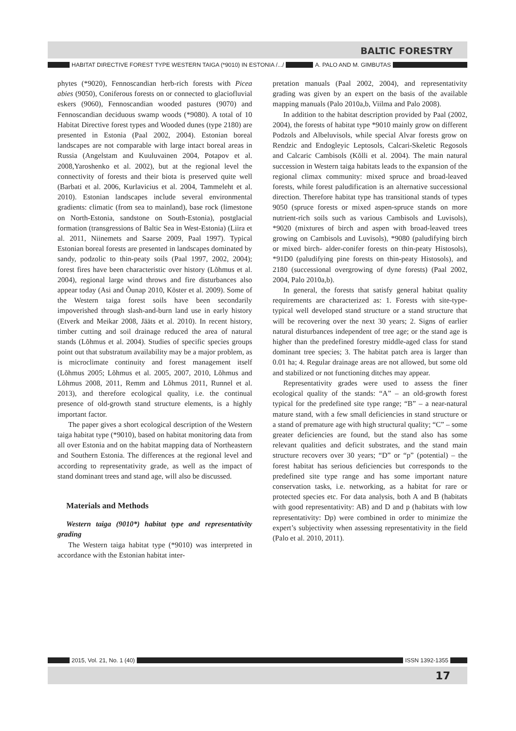BALTIC FORESTRY
HABITAT DIRECTIVE FOREST TYPE WESTERN TAIGA (*9010) IN ESTONIA /.../
A. PALO AND M. GIMBUTAS
phytes (*9020), Fennoscandian herb-rich forests with Picea abies (9050), Coniferous forests on or connected to glaciofluvial eskers (9060), Fennoscandian wooded pastures (9070) and Fennoscandian deciduous swamp woods (*9080). A total of 10 Habitat Directive forest types and Wooded dunes (type 2180) are presented in Estonia (Paal 2002, 2004). Estonian boreal landscapes are not comparable with large intact boreal areas in Russia (Angelstam and Kuuluvainen 2004, Potapov et al. 2008,Yaroshenko et al. 2002), but at the regional level the connectivity of forests and their biota is preserved quite well (Barbati et al. 2006, Kurlavicius et al. 2004, Tammeleht et al. 2010). Estonian landscapes include several environmental gradients: climatic (from sea to mainland), base rock (limestone on North-Estonia, sandstone on South-Estonia), postglacial formation (transgressions of Baltic Sea in West-Estonia) (Liira et al. 2011, Niinemets and Saarse 2009, Paal 1997). Typical Estonian boreal forests are presented in landscapes dominated by sandy, podzolic to thin-peaty soils (Paal 1997, 2002, 2004); forest fires have been characteristic over history (Lõhmus et al. 2004), regional large wind throws and fire disturbances also appear today (Asi and Õunap 2010, Köster et al. 2009). Some of the Western taiga forest soils have been secondarily impoverished through slash-and-burn land use in early history (Etverk and Meikar 2008, Jääts et al. 2010). In recent history, timber cutting and soil drainage reduced the area of natural stands (Lõhmus et al. 2004). Studies of specific species groups point out that substratum availability may be a major problem, as is microclimate continuity and forest management itself (Lõhmus 2005; Lõhmus et al. 2005, 2007, 2010, Lõhmus and Lõhmus 2008, 2011, Remm and Lõhmus 2011, Runnel et al. 2013), and therefore ecological quality, i.e. the continual presence of old-growth stand structure elements, is a highly important factor.
The paper gives a short ecological description of the Western taiga habitat type (*9010), based on habitat monitoring data from all over Estonia and on the habitat mapping data of Northeastern and Southern Estonia. The differences at the regional level and according to representativity grade, as well as the impact of stand dominant trees and stand age, will also be discussed.
Materials and Methods
Western taiga (9010*) habitat type and representativity grading
The Western taiga habitat type (*9010) was interpreted in accordance with the Estonian habitat inter-
pretation manuals (Paal 2002, 2004), and representativity grading was given by an expert on the basis of the available mapping manuals (Palo 2010a,b, Viilma and Palo 2008).
In addition to the habitat description provided by Paal (2002, 2004), the forests of habitat type *9010 mainly grow on different Podzols and Albeluvisols, while special Alvar forests grow on Rendzic and Endogleyic Leptosols, Calcari-Skeletic Regosols and Calcaric Cambisols (Kõlli et al. 2004). The main natural succession in Western taiga habitats leads to the expansion of the regional climax community: mixed spruce and broad-leaved forests, while forest paludification is an alternative successional direction. Therefore habitat type has transitional stands of types 9050 (spruce forests or mixed aspen-spruce stands on more nutrient-rich soils such as various Cambisols and Luvisols), *9020 (mixtures of birch and aspen with broad-leaved trees growing on Cambisols and Luvisols), *9080 (paludifying birch or mixed birch- alder-conifer forests on thin-peaty Histosols), *91D0 (paludifying pine forests on thin-peaty Histosols), and 2180 (successional overgrowing of dyne forests) (Paal 2002, 2004, Palo 2010a,b).
In general, the forests that satisfy general habitat quality requirements are characterized as: 1. Forests with site-type-typical well developed stand structure or a stand structure that will be recovering over the next 30 years; 2. Signs of earlier natural disturbances independent of tree age; or the stand age is higher than the predefined forestry middle-aged class for stand dominant tree species; 3. The habitat patch area is larger than 0.01 ha; 4. Regular drainage areas are not allowed, but some old and stabilized or not functioning ditches may appear.
Representativity grades were used to assess the finer ecological quality of the stands: “A” – an old-growth forest typical for the predefined site type range; “B” – a near-natural mature stand, with a few small deficiencies in stand structure or a stand of premature age with high structural quality; “C” – some greater deficiencies are found, but the stand also has some relevant qualities and deficit substrates, and the stand main structure recovers over 30 years; “D” or “p” (potential) – the forest habitat has serious deficiencies but corresponds to the predefined site type range and has some important nature conservation tasks, i.e. networking, as a habitat for rare or protected species etc. For data analysis, both A and B (habitats with good representativity: AB) and D and p (habitats with low representativity: Dp) were combined in order to minimize the expert’s subjectivity when assessing representativity in the field (Palo et al. 2010, 2011).
2015, Vol. 21, No. 1 (40) ISSN 1392-1355
17